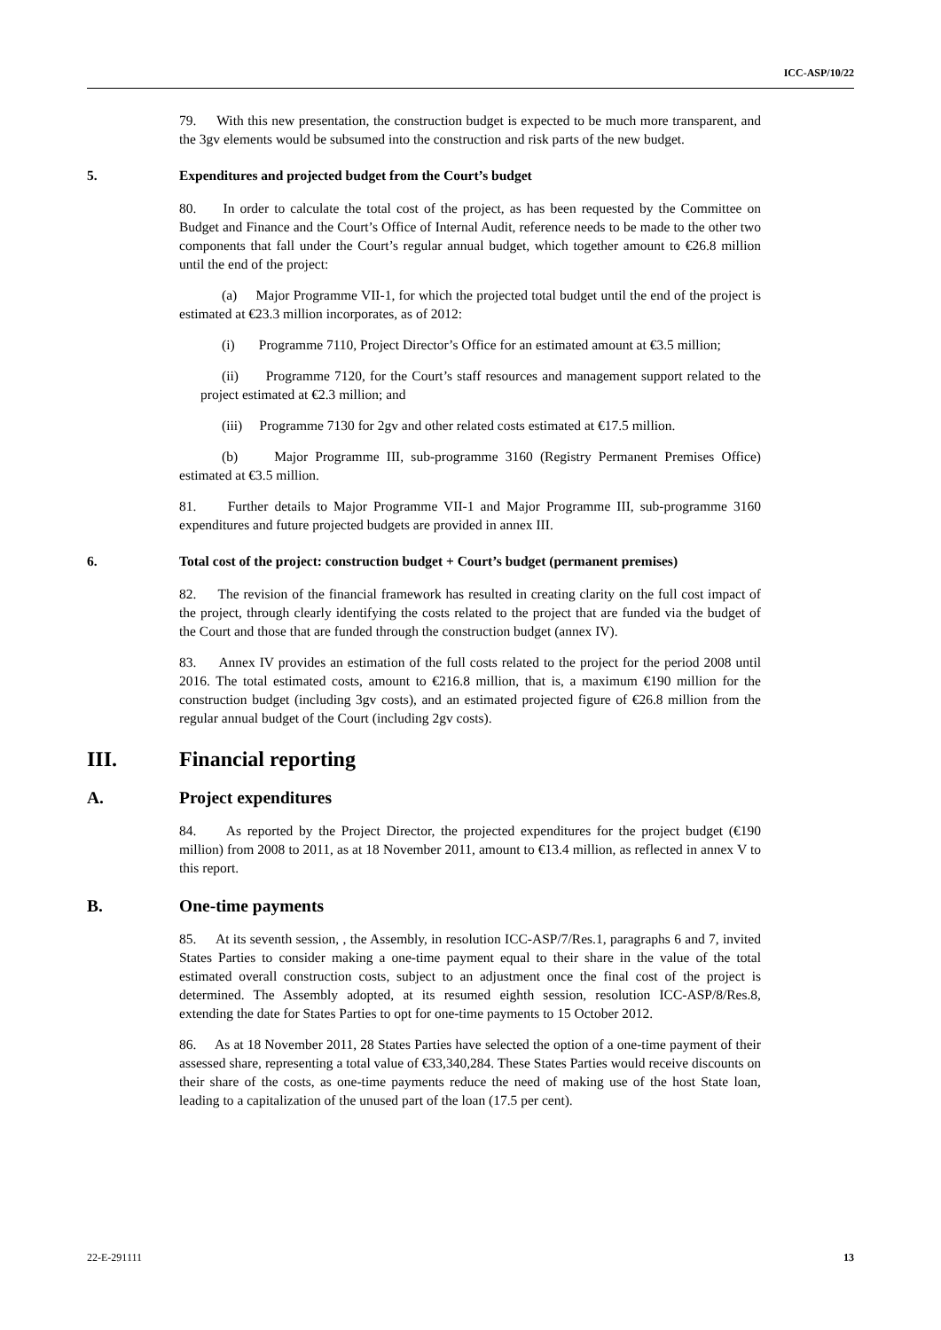ICC-ASP/10/22
79. With this new presentation, the construction budget is expected to be much more transparent, and the 3gv elements would be subsumed into the construction and risk parts of the new budget.
5. Expenditures and projected budget from the Court’s budget
80. In order to calculate the total cost of the project, as has been requested by the Committee on Budget and Finance and the Court’s Office of Internal Audit, reference needs to be made to the other two components that fall under the Court’s regular annual budget, which together amount to €26.8 million until the end of the project:
(a) Major Programme VII-1, for which the projected total budget until the end of the project is estimated at €23.3 million incorporates, as of 2012:
(i) Programme 7110, Project Director’s Office for an estimated amount at €3.5 million;
(ii) Programme 7120, for the Court’s staff resources and management support related to the project estimated at €2.3 million; and
(iii) Programme 7130 for 2gv and other related costs estimated at €17.5 million.
(b) Major Programme III, sub-programme 3160 (Registry Permanent Premises Office) estimated at €3.5 million.
81. Further details to Major Programme VII-1 and Major Programme III, sub-programme 3160 expenditures and future projected budgets are provided in annex III.
6. Total cost of the project: construction budget + Court’s budget (permanent premises)
82. The revision of the financial framework has resulted in creating clarity on the full cost impact of the project, through clearly identifying the costs related to the project that are funded via the budget of the Court and those that are funded through the construction budget (annex IV).
83. Annex IV provides an estimation of the full costs related to the project for the period 2008 until 2016. The total estimated costs, amount to €216.8 million, that is, a maximum €190 million for the construction budget (including 3gv costs), and an estimated projected figure of €26.8 million from the regular annual budget of the Court (including 2gv costs).
III. Financial reporting
A. Project expenditures
84. As reported by the Project Director, the projected expenditures for the project budget (€190 million) from 2008 to 2011, as at 18 November 2011, amount to €13.4 million, as reflected in annex V to this report.
B. One-time payments
85. At its seventh session, , the Assembly, in resolution ICC-ASP/7/Res.1, paragraphs 6 and 7, invited States Parties to consider making a one-time payment equal to their share in the value of the total estimated overall construction costs, subject to an adjustment once the final cost of the project is determined. The Assembly adopted, at its resumed eighth session, resolution ICC-ASP/8/Res.8, extending the date for States Parties to opt for one-time payments to 15 October 2012.
86. As at 18 November 2011, 28 States Parties have selected the option of a one-time payment of their assessed share, representing a total value of €33,340,284. These States Parties would receive discounts on their share of the costs, as one-time payments reduce the need of making use of the host State loan, leading to a capitalization of the unused part of the loan (17.5 per cent).
22-E-291111 13